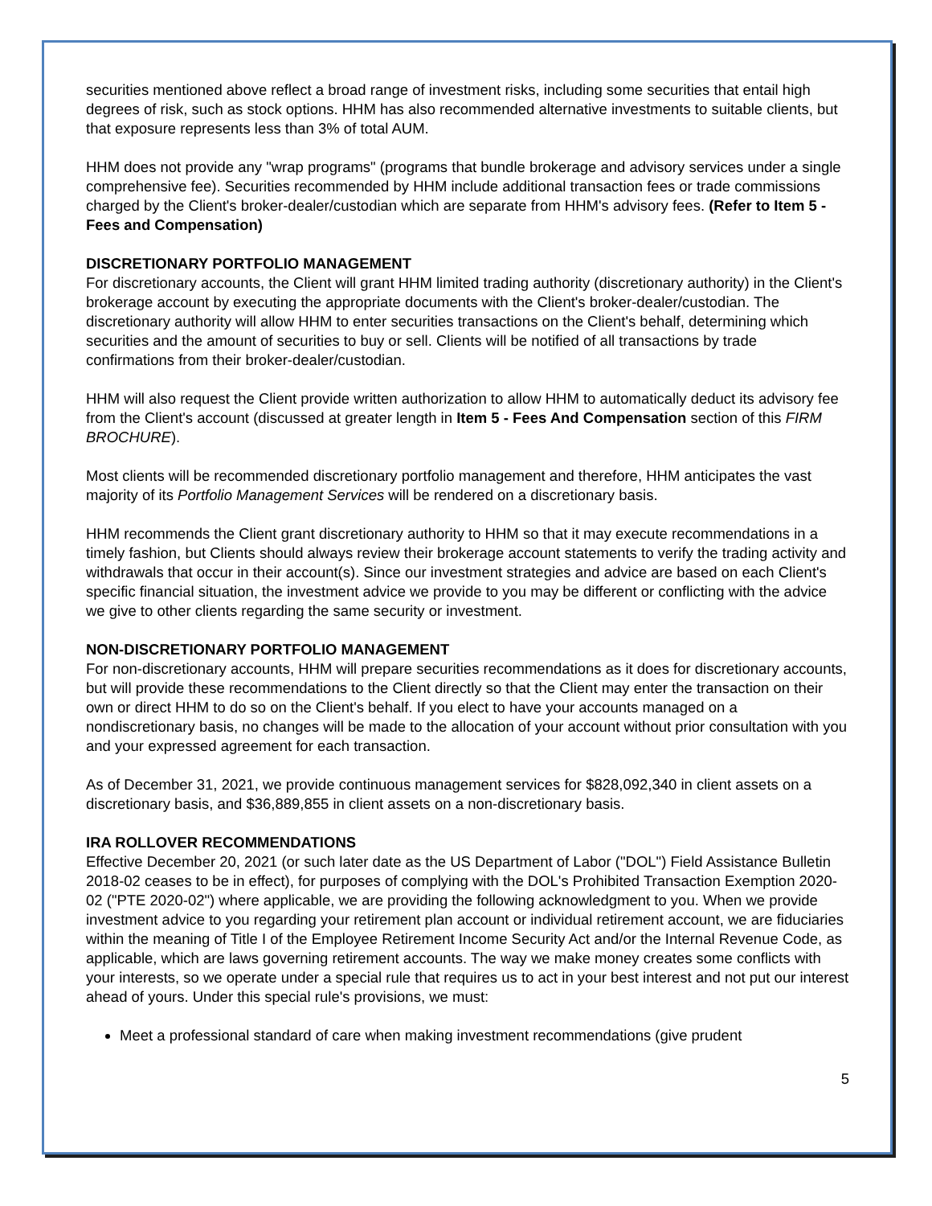securities mentioned above reflect a broad range of investment risks, including some securities that entail high degrees of risk, such as stock options. HHM has also recommended alternative investments to suitable clients, but that exposure represents less than 3% of total AUM.
HHM does not provide any "wrap programs" (programs that bundle brokerage and advisory services under a single comprehensive fee). Securities recommended by HHM include additional transaction fees or trade commissions charged by the Client's broker-dealer/custodian which are separate from HHM's advisory fees. (Refer to Item 5 - Fees and Compensation)
DISCRETIONARY PORTFOLIO MANAGEMENT
For discretionary accounts, the Client will grant HHM limited trading authority (discretionary authority) in the Client's brokerage account by executing the appropriate documents with the Client's broker-dealer/custodian. The discretionary authority will allow HHM to enter securities transactions on the Client's behalf, determining which securities and the amount of securities to buy or sell. Clients will be notified of all transactions by trade confirmations from their broker-dealer/custodian.
HHM will also request the Client provide written authorization to allow HHM to automatically deduct its advisory fee from the Client's account (discussed at greater length in Item 5 - Fees And Compensation section of this FIRM BROCHURE).
Most clients will be recommended discretionary portfolio management and therefore, HHM anticipates the vast majority of its Portfolio Management Services will be rendered on a discretionary basis.
HHM recommends the Client grant discretionary authority to HHM so that it may execute recommendations in a timely fashion, but Clients should always review their brokerage account statements to verify the trading activity and withdrawals that occur in their account(s). Since our investment strategies and advice are based on each Client's specific financial situation, the investment advice we provide to you may be different or conflicting with the advice we give to other clients regarding the same security or investment.
NON-DISCRETIONARY PORTFOLIO MANAGEMENT
For non-discretionary accounts, HHM will prepare securities recommendations as it does for discretionary accounts, but will provide these recommendations to the Client directly so that the Client may enter the transaction on their own or direct HHM to do so on the Client's behalf. If you elect to have your accounts managed on a nondiscretionary basis, no changes will be made to the allocation of your account without prior consultation with you and your expressed agreement for each transaction.
As of December 31, 2021, we provide continuous management services for $828,092,340 in client assets on a discretionary basis, and $36,889,855 in client assets on a non-discretionary basis.
IRA ROLLOVER RECOMMENDATIONS
Effective December 20, 2021 (or such later date as the US Department of Labor ("DOL") Field Assistance Bulletin 2018-02 ceases to be in effect), for purposes of complying with the DOL's Prohibited Transaction Exemption 2020-02 ("PTE 2020-02") where applicable, we are providing the following acknowledgment to you. When we provide investment advice to you regarding your retirement plan account or individual retirement account, we are fiduciaries within the meaning of Title I of the Employee Retirement Income Security Act and/or the Internal Revenue Code, as applicable, which are laws governing retirement accounts. The way we make money creates some conflicts with your interests, so we operate under a special rule that requires us to act in your best interest and not put our interest ahead of yours. Under this special rule's provisions, we must:
Meet a professional standard of care when making investment recommendations (give prudent
5